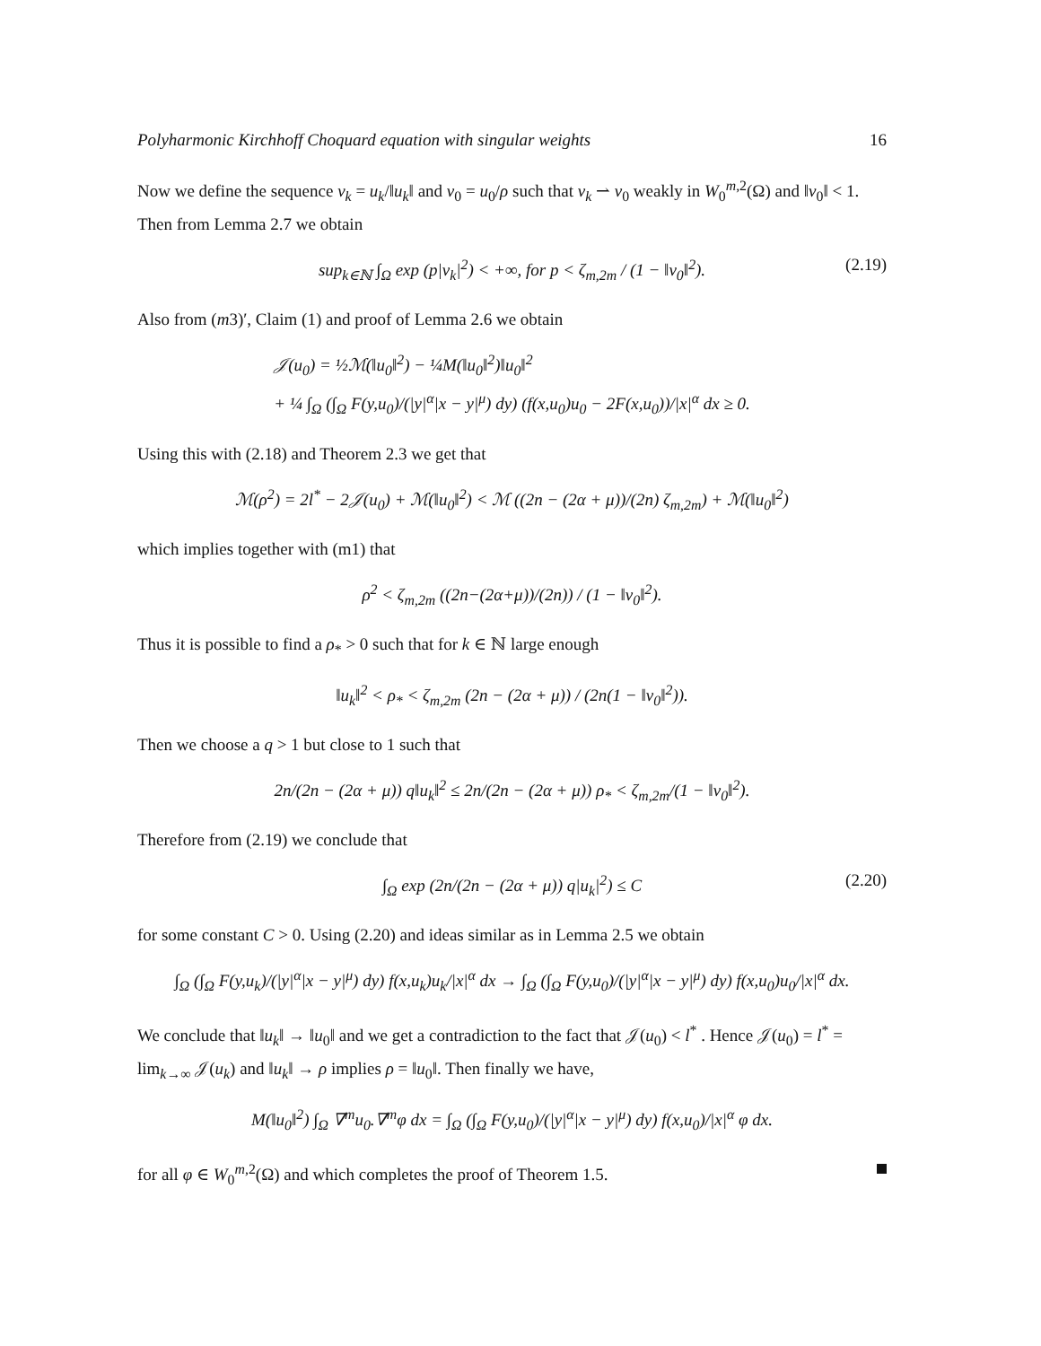Polyharmonic Kirchhoff Choquard equation with singular weights 16
Now we define the sequence v<sub>k</sub> = u<sub>k</sub>/‖u<sub>k</sub>‖ and v<sub>0</sub> = u<sub>0</sub>/ρ such that v<sub>k</sub> ⇀ v<sub>0</sub> weakly in W<sub>0</sub><sup>m,2</sup>(Ω) and ‖v<sub>0</sub>‖ < 1. Then from Lemma 2.7 we obtain
sup<sub>k∈ℕ</sub> ∫<sub>Ω</sub> exp (p|v<sub>k</sub>|<sup>2</sup>) < +∞, for p < ζ<sub>m,2m</sub> / (1 − ‖v<sub>0</sub>‖<sup>2</sup>). (2.19)
Also from (m3)′, Claim (1) and proof of Lemma 2.6 we obtain
𝒥(u<sub>0</sub>) = ½ℳ(‖u<sub>0</sub>‖<sup>2</sup>) − ¼M(‖u<sub>0</sub>‖<sup>2</sup>)‖u<sub>0</sub>‖<sup>2</sup>
+ ¼ ∫<sub>Ω</sub> (∫<sub>Ω</sub> F(y,u<sub>0</sub>)/(|y|<sup>α</sup>|x − y|<sup>μ</sup>) dy) (f(x,u<sub>0</sub>)u<sub>0</sub> − 2F(x,u<sub>0</sub>))/|x|<sup>α</sup> dx ≥ 0.
Using this with (2.18) and Theorem 2.3 we get that
ℳ(ρ<sup>2</sup>) = 2l<sup>*</sup> − 2𝒥(u<sub>0</sub>) + ℳ(‖u<sub>0</sub>‖<sup>2</sup>) < ℳ ((2n − (2α + μ))/(2n) ζ<sub>m,2m</sub>) + ℳ(‖u<sub>0</sub>‖<sup>2</sup>)
which implies together with (m1) that
ρ<sup>2</sup> < ζ<sub>m,2m</sub> ((2n−(2α+μ))/(2n)) / (1 − ‖v<sub>0</sub>‖<sup>2</sup>).
Thus it is possible to find a ρ<sub>*</sub> > 0 such that for k ∈ ℕ large enough
‖u<sub>k</sub>‖<sup>2</sup> < ρ<sub>*</sub> < ζ<sub>m,2m</sub> (2n − (2α + μ)) / (2n(1 − ‖v<sub>0</sub>‖<sup>2</sup>)).
Then we choose a q > 1 but close to 1 such that
2n/(2n − (2α + μ)) q‖u<sub>k</sub>‖<sup>2</sup> ≤ 2n/(2n − (2α + μ)) ρ<sub>*</sub> < ζ<sub>m,2m</sub>/(1 − ‖v<sub>0</sub>‖<sup>2</sup>).
Therefore from (2.19) we conclude that
∫<sub>Ω</sub> exp (2n/(2n − (2α + μ)) q|u<sub>k</sub>|<sup>2</sup>) ≤ C (2.20)
for some constant C > 0. Using (2.20) and ideas similar as in Lemma 2.5 we obtain
∫<sub>Ω</sub> (∫<sub>Ω</sub> F(y,u<sub>k</sub>)/(|y|<sup>α</sup>|x − y|<sup>μ</sup>) dy) f(x,u<sub>k</sub>)u<sub>k</sub>/|x|<sup>α</sup> dx → ∫<sub>Ω</sub> (∫<sub>Ω</sub> F(y,u<sub>0</sub>)/(|y|<sup>α</sup>|x − y|<sup>μ</sup>) dy) f(x,u<sub>0</sub>)u<sub>0</sub>/|x|<sup>α</sup> dx.
We conclude that ‖u<sub>k</sub>‖ → ‖u<sub>0</sub>‖ and we get a contradiction to the fact that 𝒥(u<sub>0</sub>) < l<sup>*</sup> . Hence 𝒥(u<sub>0</sub>) = l<sup>*</sup> = lim<sub>k→∞</sub> 𝒥(u<sub>k</sub>) and ‖u<sub>k</sub>‖ → ρ implies ρ = ‖u<sub>0</sub>‖. Then finally we have,
M(‖u<sub>0</sub>‖<sup>2</sup>) ∫<sub>Ω</sub> ∇<sup>m</sup>u<sub>0</sub>.∇<sup>m</sup>φ dx = ∫<sub>Ω</sub> (∫<sub>Ω</sub> F(y,u<sub>0</sub>)/(|y|<sup>α</sup>|x − y|<sup>μ</sup>) dy) f(x,u<sub>0</sub>)/|x|<sup>α</sup> φ dx.
for all φ ∈ W<sub>0</sub><sup>m,2</sup>(Ω) and which completes the proof of Theorem 1.5.